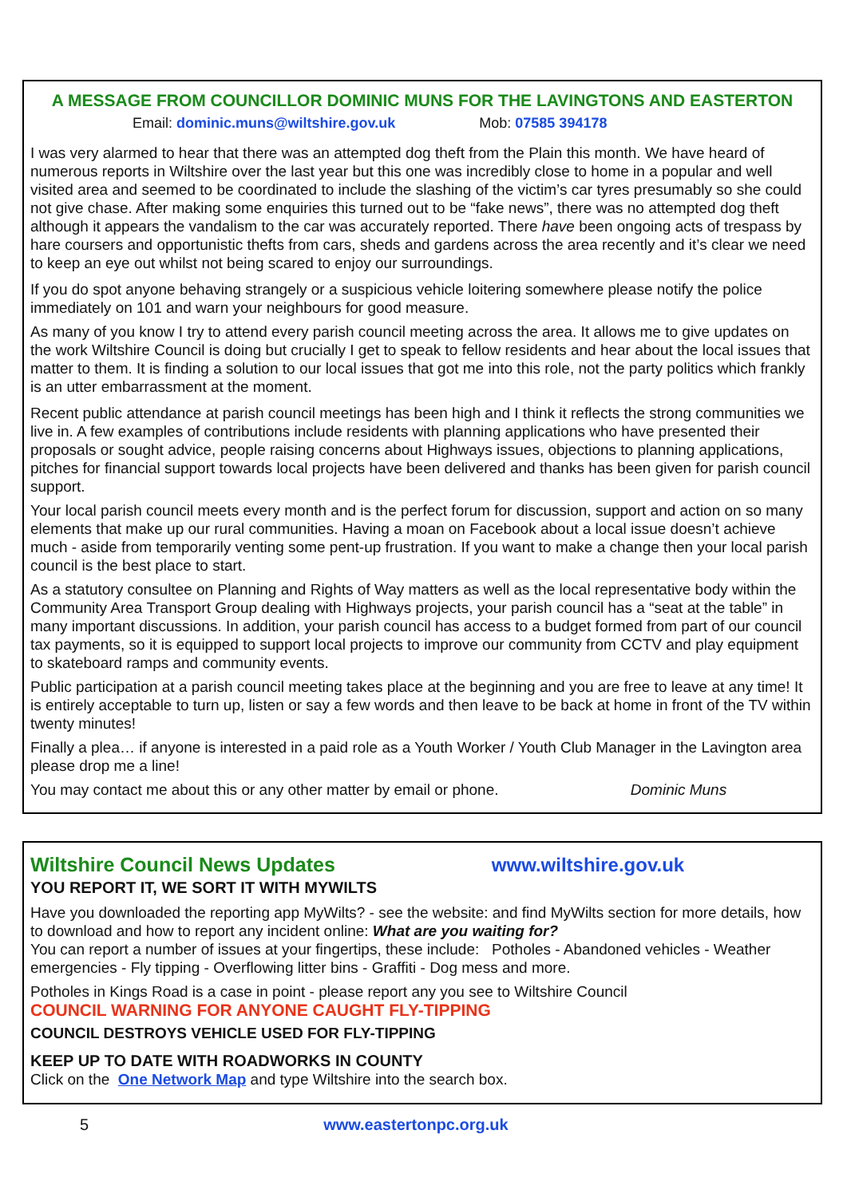A MESSAGE FROM COUNCILLOR DOMINIC MUNS FOR THE LAVINGTONS AND EASTERTON
Email: dominic.muns@wiltshire.gov.uk Mob: 07585 394178
I was very alarmed to hear that there was an attempted dog theft from the Plain this month. We have heard of numerous reports in Wiltshire over the last year but this one was incredibly close to home in a popular and well visited area and seemed to be coordinated to include the slashing of the victim’s car tyres presumably so she could not give chase. After making some enquiries this turned out to be “fake news”, there was no attempted dog theft although it appears the vandalism to the car was accurately reported. There have been ongoing acts of trespass by hare coursers and opportunistic thefts from cars, sheds and gardens across the area recently and it’s clear we need to keep an eye out whilst not being scared to enjoy our surroundings.
If you do spot anyone behaving strangely or a suspicious vehicle loitering somewhere please notify the police immediately on 101 and warn your neighbours for good measure.
As many of you know I try to attend every parish council meeting across the area. It allows me to give updates on the work Wiltshire Council is doing but crucially I get to speak to fellow residents and hear about the local issues that matter to them. It is finding a solution to our local issues that got me into this role, not the party politics which frankly is an utter embarrassment at the moment.
Recent public attendance at parish council meetings has been high and I think it reflects the strong communities we live in. A few examples of contributions include residents with planning applications who have presented their proposals or sought advice, people raising concerns about Highways issues, objections to planning applications, pitches for financial support towards local projects have been delivered and thanks has been given for parish council support.
Your local parish council meets every month and is the perfect forum for discussion, support and action on so many elements that make up our rural communities. Having a moan on Facebook about a local issue doesn’t achieve much - aside from temporarily venting some pent-up frustration. If you want to make a change then your local parish council is the best place to start.
As a statutory consultee on Planning and Rights of Way matters as well as the local representative body within the Community Area Transport Group dealing with Highways projects, your parish council has a “seat at the table” in many important discussions. In addition, your parish council has access to a budget formed from part of our council tax payments, so it is equipped to support local projects to improve our community from CCTV and play equipment to skateboard ramps and community events.
Public participation at a parish council meeting takes place at the beginning and you are free to leave at any time! It is entirely acceptable to turn up, listen or say a few words and then leave to be back at home in front of the TV within twenty minutes!
Finally a plea… if anyone is interested in a paid role as a Youth Worker / Youth Club Manager in the Lavington area please drop me a line!
You may contact me about this or any other matter by email or phone. Dominic Muns
Wiltshire Council News Updates www.wiltshire.gov.uk
YOU REPORT IT, WE SORT IT WITH MYWILTS
Have you downloaded the reporting app MyWilts? - see the website: and find MyWilts section for more details, how to download and how to report any incident online: What are you waiting for?
You can report a number of issues at your fingertips, these include: Potholes - Abandoned vehicles - Weather emergencies - Fly tipping - Overflowing litter bins - Graffiti - Dog mess and more.
Potholes in Kings Road is a case in point - please report any you see to Wiltshire Council
COUNCIL WARNING FOR ANYONE CAUGHT FLY-TIPPING
COUNCIL DESTROYS VEHICLE USED FOR FLY-TIPPING
KEEP UP TO DATE WITH ROADWORKS IN COUNTY
Click on the One Network Map and type Wiltshire into the search box.
5 www.eastertonpc.org.uk